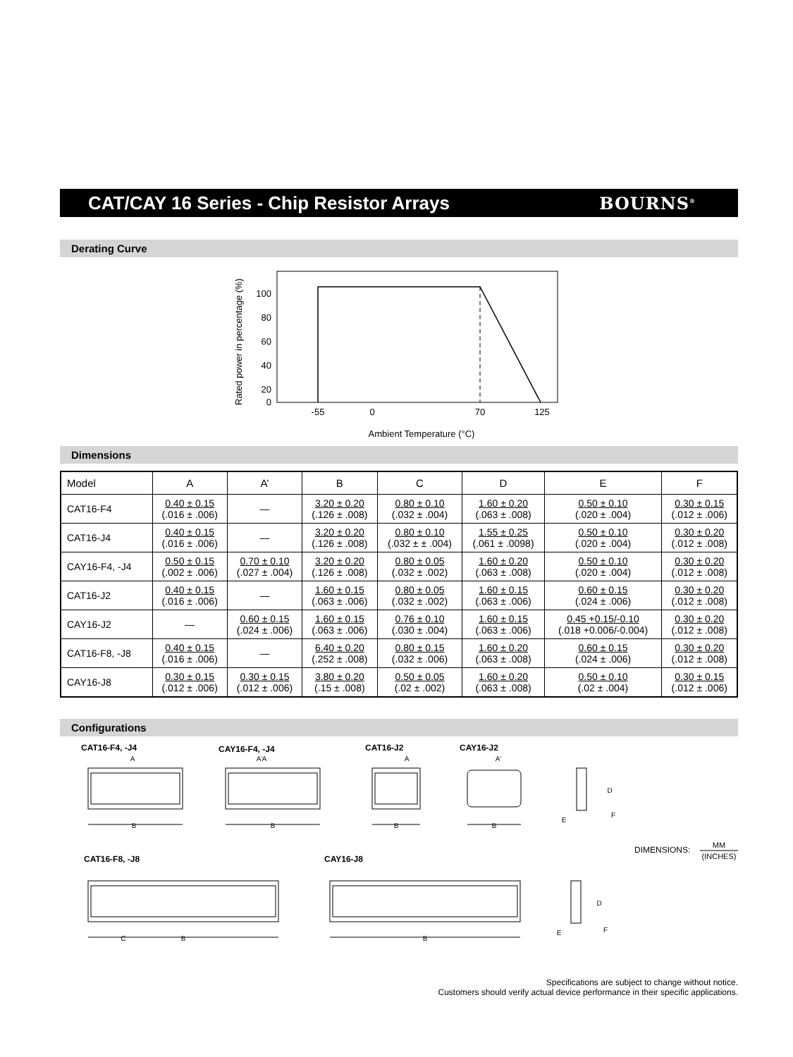CAT/CAY 16 Series - Chip Resistor Arrays
BOURNS<sup>®</sup>
Derating Curve
Rated power in percentage (%)
100
80
60
40
20
0
-55
0
70
125
Ambient Temperature (°C)
Dimensions
| Model | A | A’ | B | C | D | E | F |
| --- | --- | --- | --- | --- | --- | --- | --- |
| CAT16-F4 | 0.40 ± 0.15 (.016 ± .006) | — | 3.20 ± 0.20 (.126 ± .008) | 0.80 ± 0.10 (.032 ± .004) | 1.60 ± 0.20 (.063 ± .008) | 0.50 ± 0.10 (.020 ± .004) | 0.30 ± 0.15 (.012 ± .006) |
| CAT16-J4 | 0.40 ± 0.15 (.016 ± .006) | — | 3.20 ± 0.20 (.126 ± .008) | 0.80 ± 0.10 (.032 ± ± .004) | 1.55 ± 0.25 (.061 ± .0098) | 0.50 ± 0.10 (.020 ± .004) | 0.30 ± 0.20 (.012 ± .008) |
| CAY16-F4, -J4 | 0.50 ± 0.15 (.002 ± .006) | 0.70 ± 0.10 (.027 ± .004) | 3.20 ± 0.20 (.126 ± .008) | 0.80 ± 0.05 (.032 ± .002) | 1.60 ± 0.20 (.063 ± .008) | 0.50 ± 0.10 (.020 ± .004) | 0.30 ± 0.20 (.012 ± .008) |
| CAT16-J2 | 0.40 ± 0.15 (.016 ± .006) | — | 1.60 ± 0.15 (.063 ± .006) | 0.80 ± 0.05 (.032 ± .002) | 1.60 ± 0.15 (.063 ± .006) | 0.60 ± 0.15 (.024 ± .006) | 0.30 ± 0.20 (.012 ± .008) |
| CAY16-J2 | — | 0.60 ± 0.15 (.024 ± .006) | 1.60 ± 0.15 (.063 ± .006) | 0.76 ± 0.10 (.030 ± .004) | 1.60 ± 0.15 (.063 ± .006) | 0.45 +0.15/-0.10 (.018 +0.006/-0.004) | 0.30 ± 0.20 (.012 ± .008) |
| CAT16-F8, -J8 | 0.40 ± 0.15 (.016 ± .006) | — | 6.40 ± 0.20 (.252 ± .008) | 0.80 ± 0.15 (.032 ± .006) | 1.60 ± 0.20 (.063 ± .008) | 0.60 ± 0.15 (.024 ± .006) | 0.30 ± 0.20 (.012 ± .008) |
| CAY16-J8 | 0.30 ± 0.15 (.012 ± .006) | 0.30 ± 0.15 (.012 ± .006) | 3.80 ± 0.20 (.15 ± .008) | 0.50 ± 0.05 (.02 ± .002) | 1.60 ± 0.20 (.063 ± .008) | 0.50 ± 0.10 (.02 ± .004) | 0.30 ± 0.15 (.012 ± .006) |
Configurations
CAT16-F4, -J4
CAY16-F4, -J4
CAT16-J2
CAY16-J2
CAT16-F8, -J8
CAY16-J8
B
B
B
B
B
B
A
A
A'
A
A'
C
D
F
E
D
F
E
DIMENSIONS:
MM
(INCHES)
Specifications are subject to change without notice.
Customers should verify actual device performance in their specific applications.